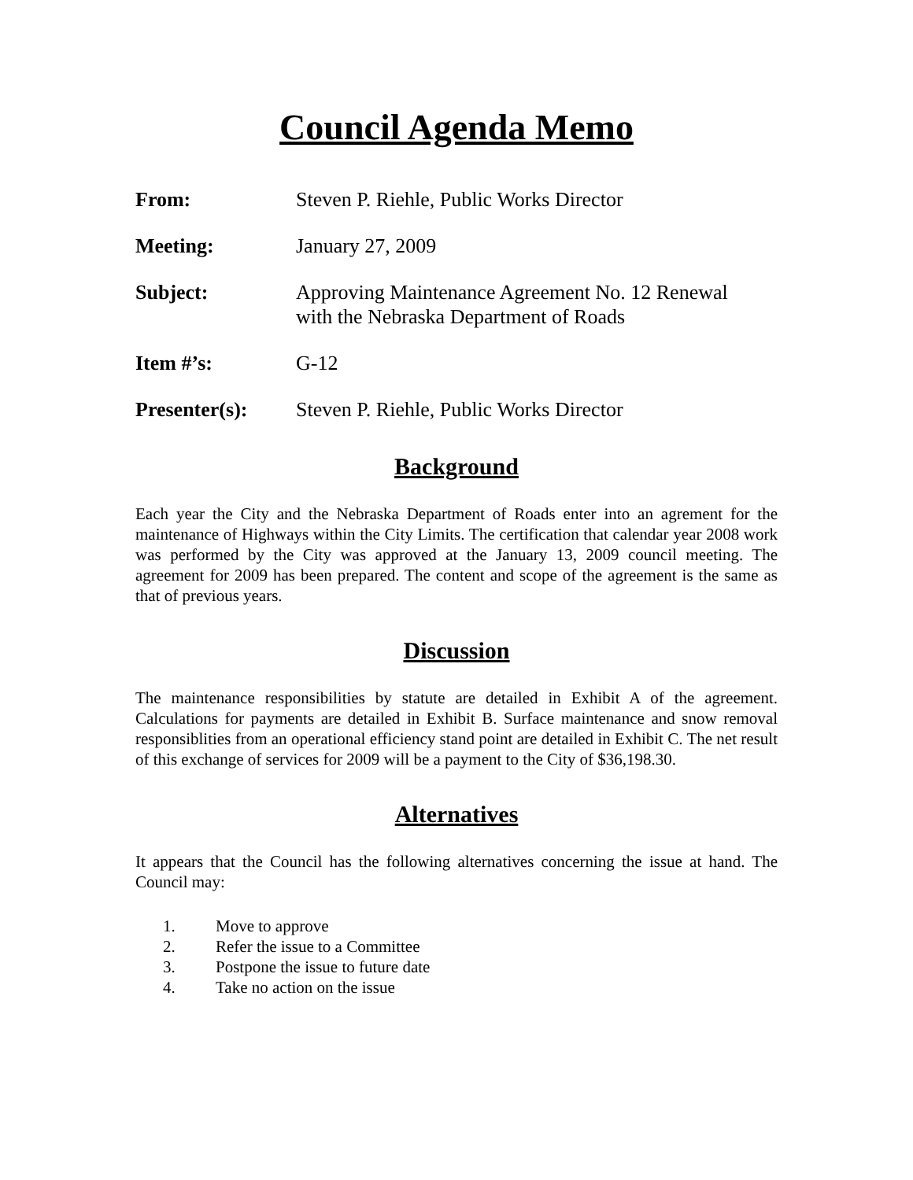Council Agenda Memo
From: Steven P. Riehle, Public Works Director
Meeting: January 27, 2009
Subject: Approving Maintenance Agreement No. 12 Renewal
with the Nebraska Department of Roads
Item #’s: G-12
Presenter(s): Steven P. Riehle, Public Works Director
Background
Each year the City and the Nebraska Department of Roads enter into an agrement for the maintenance of Highways within the City Limits. The certification that calendar year 2008 work was performed by the City was approved at the January 13, 2009 council meeting. The agreement for 2009 has been prepared. The content and scope of the agreement is the same as that of previous years.
Discussion
The maintenance responsibilities by statute are detailed in Exhibit A of the agreement. Calculations for payments are detailed in Exhibit B. Surface maintenance and snow removal responsiblities from an operational efficiency stand point are detailed in Exhibit C. The net result of this exchange of services for 2009 will be a payment to the City of $36,198.30.
Alternatives
It appears that the Council has the following alternatives concerning the issue at hand. The Council may:
1. Move to approve
2. Refer the issue to a Committee
3. Postpone the issue to future date
4. Take no action on the issue